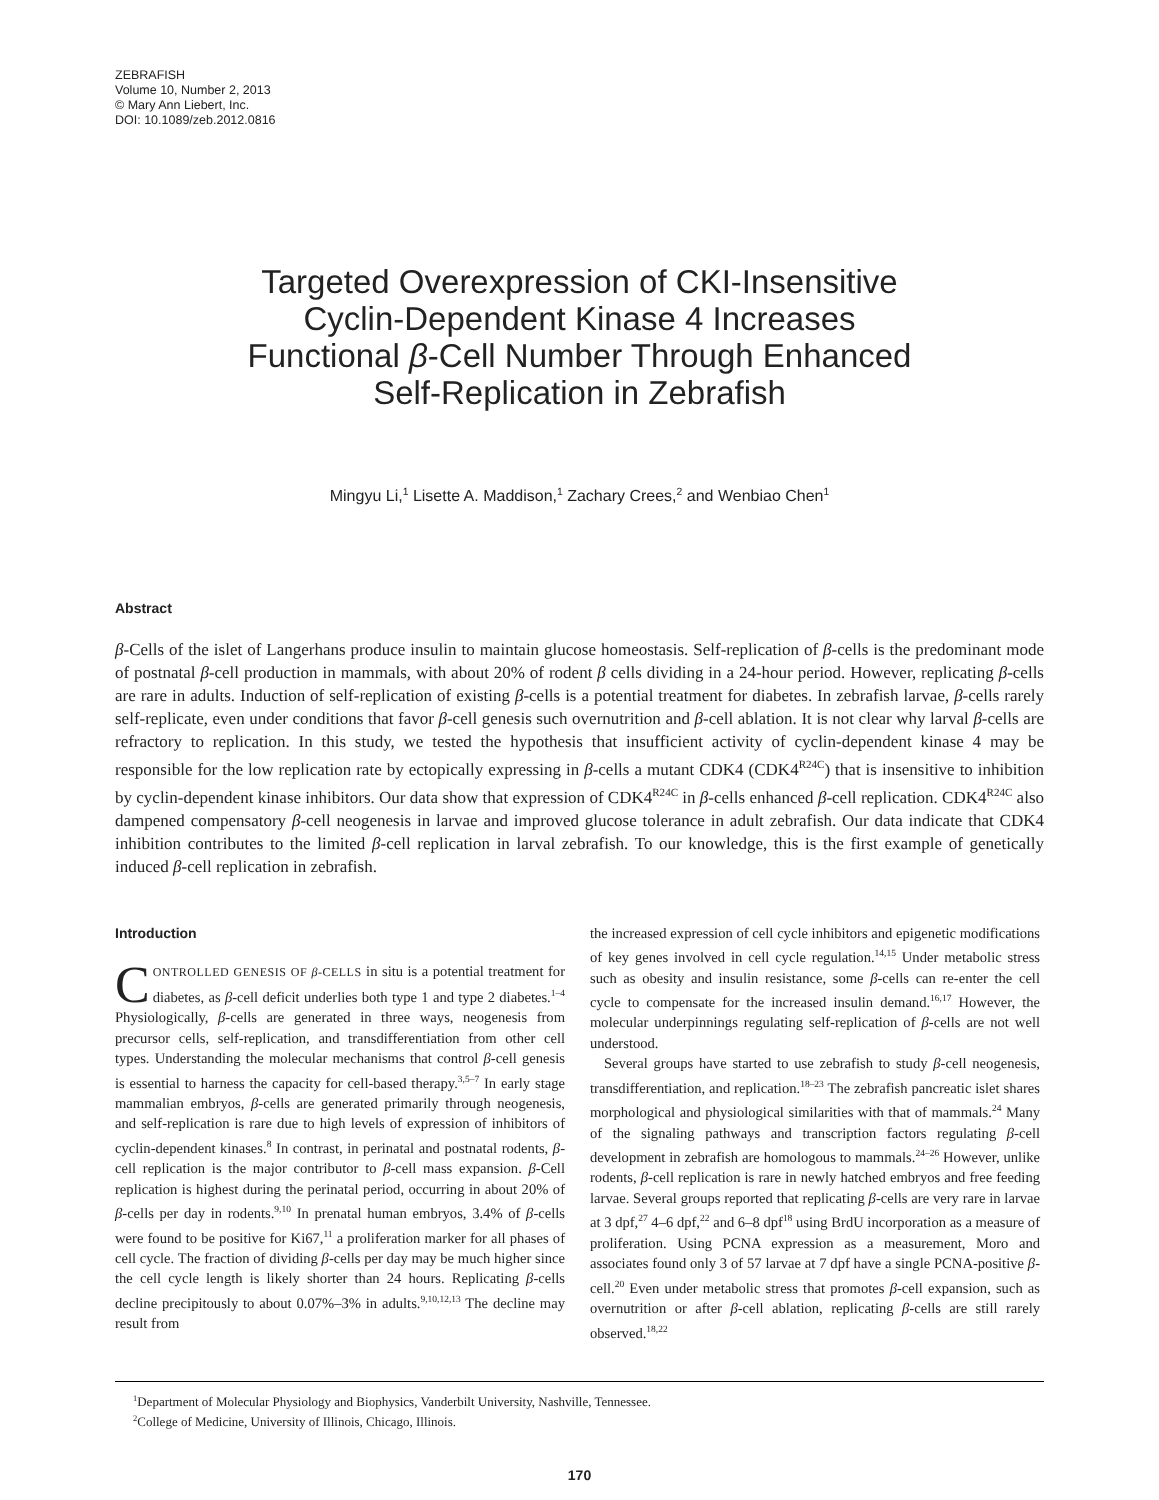ZEBRAFISH
Volume 10, Number 2, 2013
© Mary Ann Liebert, Inc.
DOI: 10.1089/zeb.2012.0816
Targeted Overexpression of CKI-Insensitive
Cyclin-Dependent Kinase 4 Increases
Functional β-Cell Number Through Enhanced
Self-Replication in Zebrafish
Mingyu Li,<sup>1</sup> Lisette A. Maddison,<sup>1</sup> Zachary Crees,<sup>2</sup> and Wenbiao Chen<sup>1</sup>
Abstract
β-Cells of the islet of Langerhans produce insulin to maintain glucose homeostasis. Self-replication of β-cells is the predominant mode of postnatal β-cell production in mammals, with about 20% of rodent β cells dividing in a 24-hour period. However, replicating β-cells are rare in adults. Induction of self-replication of existing β-cells is a potential treatment for diabetes. In zebrafish larvae, β-cells rarely self-replicate, even under conditions that favor β-cell genesis such overnutrition and β-cell ablation. It is not clear why larval β-cells are refractory to replication. In this study, we tested the hypothesis that insufficient activity of cyclin-dependent kinase 4 may be responsible for the low replication rate by ectopically expressing in β-cells a mutant CDK4 (CDK4<sup>R24C</sup>) that is insensitive to inhibition by cyclin-dependent kinase inhibitors. Our data show that expression of CDK4<sup>R24C</sup> in β-cells enhanced β-cell replication. CDK4<sup>R24C</sup> also dampened compensatory β-cell neogenesis in larvae and improved glucose tolerance in adult zebrafish. Our data indicate that CDK4 inhibition contributes to the limited β-cell replication in larval zebrafish. To our knowledge, this is the first example of genetically induced β-cell replication in zebrafish.
Introduction
CONTROLLED GENESIS OF β-CELLS in situ is a potential treatment for diabetes, as β-cell deficit underlies both type 1 and type 2 diabetes.<sup>1–4</sup> Physiologically, β-cells are generated in three ways, neogenesis from precursor cells, self-replication, and transdifferentiation from other cell types. Understanding the molecular mechanisms that control β-cell genesis is essential to harness the capacity for cell-based therapy.<sup>3,5–7</sup> In early stage mammalian embryos, β-cells are generated primarily through neogenesis, and self-replication is rare due to high levels of expression of inhibitors of cyclin-dependent kinases.<sup>8</sup> In contrast, in perinatal and postnatal rodents, β-cell replication is the major contributor to β-cell mass expansion. β-Cell replication is highest during the perinatal period, occurring in about 20% of β-cells per day in rodents.<sup>9,10</sup> In prenatal human embryos, 3.4% of β-cells were found to be positive for Ki67,<sup>11</sup> a proliferation marker for all phases of cell cycle. The fraction of dividing β-cells per day may be much higher since the cell cycle length is likely shorter than 24 hours. Replicating β-cells decline precipitously to about 0.07%–3% in adults.<sup>9,10,12,13</sup> The decline may result from
the increased expression of cell cycle inhibitors and epigenetic modifications of key genes involved in cell cycle regulation.<sup>14,15</sup> Under metabolic stress such as obesity and insulin resistance, some β-cells can re-enter the cell cycle to compensate for the increased insulin demand.<sup>16,17</sup> However, the molecular underpinnings regulating self-replication of β-cells are not well understood.
Several groups have started to use zebrafish to study β-cell neogenesis, transdifferentiation, and replication.<sup>18–23</sup> The zebrafish pancreatic islet shares morphological and physiological similarities with that of mammals.<sup>24</sup> Many of the signaling pathways and transcription factors regulating β-cell development in zebrafish are homologous to mammals.<sup>24–26</sup> However, unlike rodents, β-cell replication is rare in newly hatched embryos and free feeding larvae. Several groups reported that replicating β-cells are very rare in larvae at 3 dpf,<sup>27</sup> 4–6 dpf,<sup>22</sup> and 6–8 dpf<sup>18</sup> using BrdU incorporation as a measure of proliferation. Using PCNA expression as a measurement, Moro and associates found only 3 of 57 larvae at 7 dpf have a single PCNA-positive β-cell.<sup>20</sup> Even under metabolic stress that promotes β-cell expansion, such as overnutrition or after β-cell ablation, replicating β-cells are still rarely observed.<sup>18,22</sup>
<sup>1</sup> Department of Molecular Physiology and Biophysics, Vanderbilt University, Nashville, Tennessee.
<sup>2</sup> College of Medicine, University of Illinois, Chicago, Illinois.
170